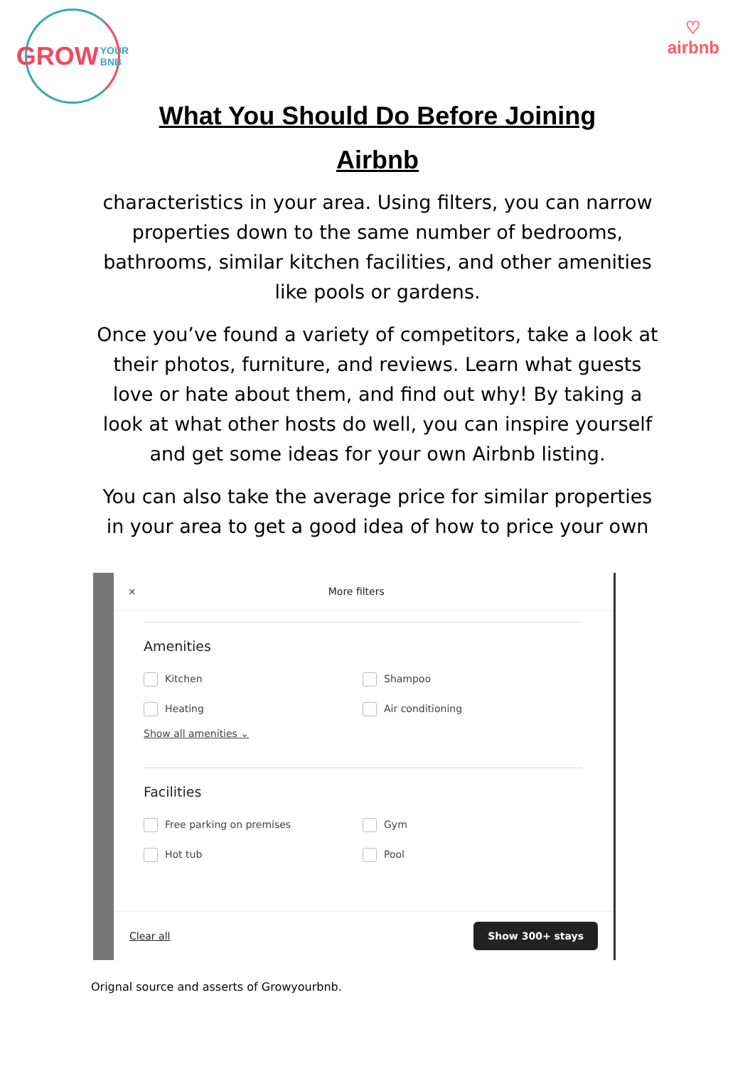GROW YOUR
BNB
♡
airbnb
What You Should Do Before Joining
Airbnb
characteristics in your area. Using filters, you can narrow properties down to the same number of bedrooms, bathrooms, similar kitchen facilities, and other amenities like pools or gardens.
Once you’ve found a variety of competitors, take a look at their photos, furniture, and reviews. Learn what guests love or hate about them, and find out why! By taking a look at what other hosts do well, you can inspire yourself and get some ideas for your own Airbnb listing.
You can also take the average price for similar properties in your area to get a good idea of how to price your own
× More filters
Amenities
Kitchen
Shampoo
Heating
Air conditioning
Show all amenities ⌄
Facilities
Free parking on premises
Gym
Hot tub
Pool
Clear all Show 300+ stays
Orignal source and asserts of Growyourbnb.